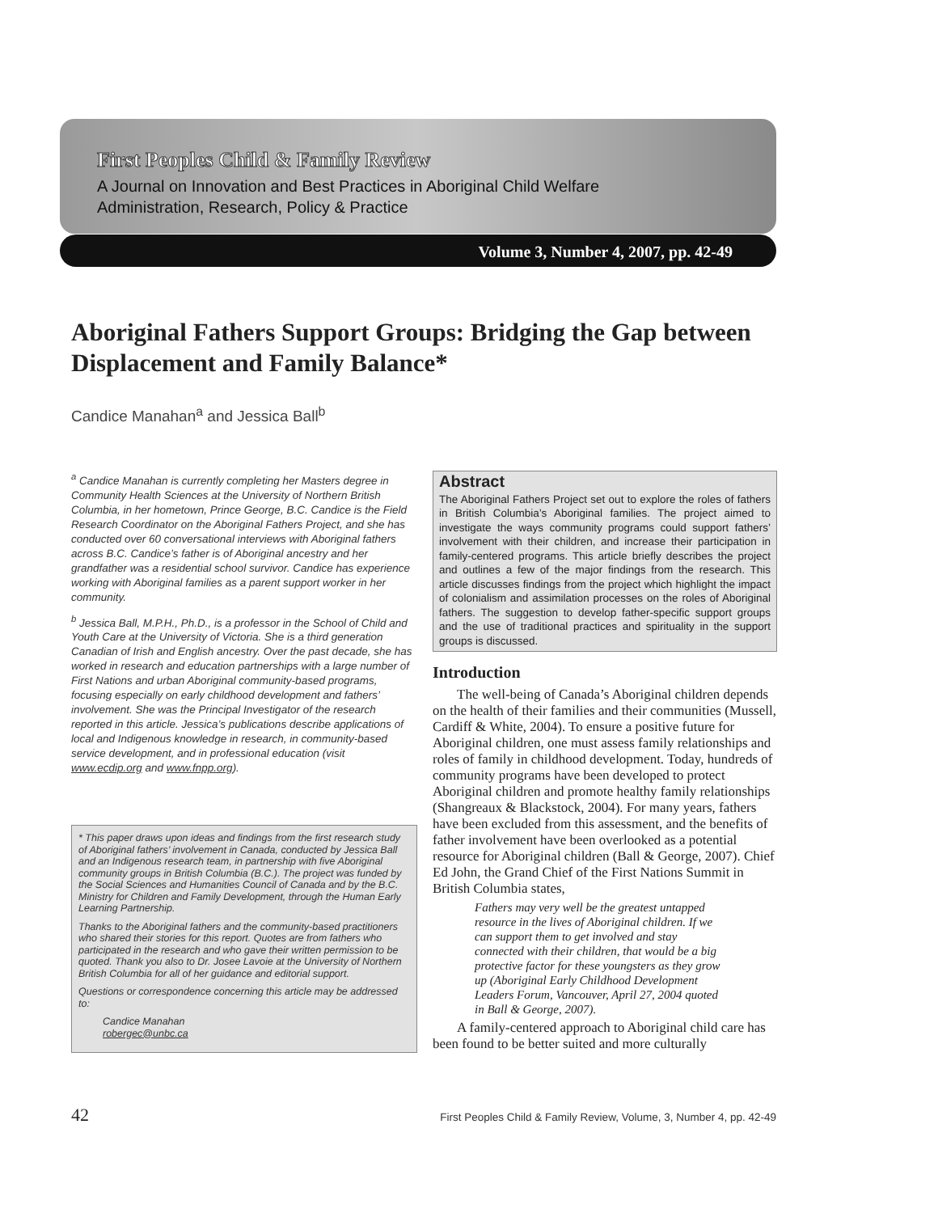First Peoples Child & Family Review
A Journal on Innovation and Best Practices in Aboriginal Child Welfare
Administration, Research, Policy & Practice
Volume 3, Number 4, 2007, pp. 42-49
Aboriginal Fathers Support Groups: Bridging the Gap between Displacement and Family Balance*
Candice Manahan<sup>a</sup> and Jessica Ball<sup>b</sup>
<sup>a</sup> Candice Manahan is currently completing her Masters degree in Community Health Sciences at the University of Northern British Columbia, in her hometown, Prince George, B.C. Candice is the Field Research Coordinator on the Aboriginal Fathers Project, and she has conducted over 60 conversational interviews with Aboriginal fathers across B.C. Candice’s father is of Aboriginal ancestry and her grandfather was a residential school survivor. Candice has experience working with Aboriginal families as a parent support worker in her community.
<sup>b</sup> Jessica Ball, M.P.H., Ph.D., is a professor in the School of Child and Youth Care at the University of Victoria. She is a third generation Canadian of Irish and English ancestry. Over the past decade, she has worked in research and education partnerships with a large number of First Nations and urban Aboriginal community-based programs, focusing especially on early childhood development and fathers’ involvement. She was the Principal Investigator of the research reported in this article. Jessica’s publications describe applications of local and Indigenous knowledge in research, in community-based service development, and in professional education (visit www.ecdip.org and www.fnpp.org).
* This paper draws upon ideas and findings from the first research study of Aboriginal fathers’ involvement in Canada, conducted by Jessica Ball and an Indigenous research team, in partnership with five Aboriginal community groups in British Columbia (B.C.). The project was funded by the Social Sciences and Humanities Council of Canada and by the B.C. Ministry for Children and Family Development, through the Human Early Learning Partnership.
Thanks to the Aboriginal fathers and the community-based practitioners who shared their stories for this report. Quotes are from fathers who participated in the research and who gave their written permission to be quoted. Thank you also to Dr. Josee Lavoie at the University of Northern British Columbia for all of her guidance and editorial support.
Questions or correspondence concerning this article may be addressed to:
Candice Manahan
robergec@unbc.ca
Abstract
The Aboriginal Fathers Project set out to explore the roles of fathers in British Columbia’s Aboriginal families. The project aimed to investigate the ways community programs could support fathers’ involvement with their children, and increase their participation in family-centered programs. This article briefly describes the project and outlines a few of the major findings from the research. This article discusses findings from the project which highlight the impact of colonialism and assimilation processes on the roles of Aboriginal fathers. The suggestion to develop father-specific support groups and the use of traditional practices and spirituality in the support groups is discussed.
Introduction
The well-being of Canada’s Aboriginal children depends on the health of their families and their communities (Mussell, Cardiff & White, 2004). To ensure a positive future for Aboriginal children, one must assess family relationships and roles of family in childhood development. Today, hundreds of community programs have been developed to protect Aboriginal children and promote healthy family relationships (Shangreaux & Blackstock, 2004). For many years, fathers have been excluded from this assessment, and the benefits of father involvement have been overlooked as a potential resource for Aboriginal children (Ball & George, 2007). Chief Ed John, the Grand Chief of the First Nations Summit in British Columbia states,
Fathers may very well be the greatest untapped resource in the lives of Aboriginal children. If we can support them to get involved and stay connected with their children, that would be a big protective factor for these youngsters as they grow up (Aboriginal Early Childhood Development Leaders Forum, Vancouver, April 27, 2004 quoted in Ball & George, 2007).
A family-centered approach to Aboriginal child care has been found to be better suited and more culturally
42 First Peoples Child & Family Review, Volume, 3, Number 4, pp. 42-49